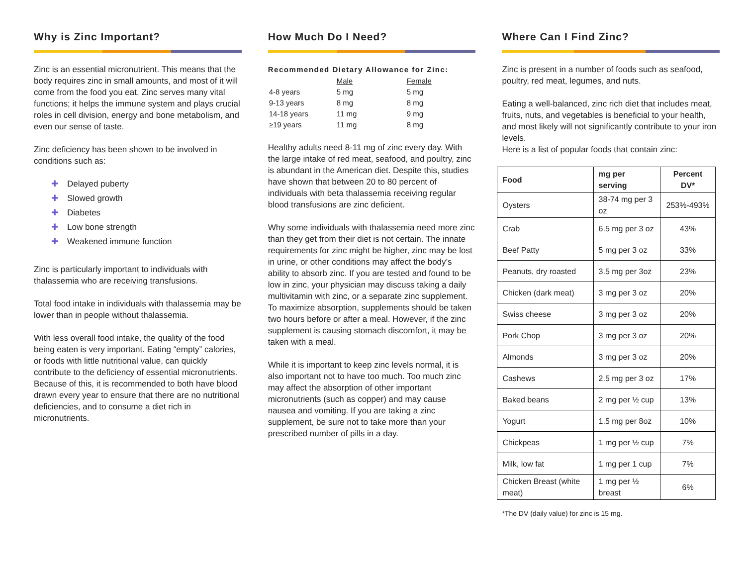Why is Zinc Important?
Zinc is an essential micronutrient. This means that the body requires zinc in small amounts, and most of it will come from the food you eat. Zinc serves many vital functions; it helps the immune system and plays crucial roles in cell division, energy and bone metabolism, and even our sense of taste.
Zinc deficiency has been shown to be involved in conditions such as:
✚ Delayed puberty
✚ Slowed growth
✚ Diabetes
✚ Low bone strength
✚ Weakened immune function
Zinc is particularly important to individuals with thalassemia who are receiving transfusions.
Total food intake in individuals with thalassemia may be lower than in people without thalassemia.
With less overall food intake, the quality of the food being eaten is very important. Eating “empty” calories, or foods with little nutritional value, can quickly contribute to the deficiency of essential micronutrients. Because of this, it is recommended to both have blood drawn every year to ensure that there are no nutritional deficiencies, and to consume a diet rich in micronutrients.
How Much Do I Need?
Recommended Dietary Allowance for Zinc:
| | Male | Female |
| 4-8 years | 5 mg | 5 mg |
| 9-13 years | 8 mg | 8 mg |
| 14-18 years | 11 mg | 9 mg |
| ≥19 years | 11 mg | 8 mg |
Healthy adults need 8-11 mg of zinc every day. With the large intake of red meat, seafood, and poultry, zinc is abundant in the American diet. Despite this, studies have shown that between 20 to 80 percent of individuals with beta thalassemia receiving regular blood transfusions are zinc deficient.
Why some individuals with thalassemia need more zinc than they get from their diet is not certain. The innate requirements for zinc might be higher, zinc may be lost in urine, or other conditions may affect the body’s ability to absorb zinc. If you are tested and found to be low in zinc, your physician may discuss taking a daily multivitamin with zinc, or a separate zinc supplement. To maximize absorption, supplements should be taken two hours before or after a meal. However, if the zinc supplement is causing stomach discomfort, it may be taken with a meal.
While it is important to keep zinc levels normal, it is also important not to have too much. Too much zinc may affect the absorption of other important micronutrients (such as copper) and may cause nausea and vomiting. If you are taking a zinc supplement, be sure not to take more than your prescribed number of pills in a day.
Where Can I Find Zinc?
Zinc is present in a number of foods such as seafood, poultry, red meat, legumes, and nuts.
Eating a well-balanced, zinc rich diet that includes meat, fruits, nuts, and vegetables is beneficial to your health, and most likely will not significantly contribute to your iron levels.
Here is a list of popular foods that contain zinc:
| Food | mg per serving | Percent DV* |
| --- | --- | --- |
| Oysters | 38-74 mg per 3 oz | 253%-493% |
| Crab | 6.5 mg per 3 oz | 43% |
| Beef Patty | 5 mg per 3 oz | 33% |
| Peanuts, dry roasted | 3.5 mg per 3oz | 23% |
| Chicken (dark meat) | 3 mg per 3 oz | 20% |
| Swiss cheese | 3 mg per 3 oz | 20% |
| Pork Chop | 3 mg per 3 oz | 20% |
| Almonds | 3 mg per 3 oz | 20% |
| Cashews | 2.5 mg per 3 oz | 17% |
| Baked beans | 2 mg per ½ cup | 13% |
| Yogurt | 1.5 mg per 8oz | 10% |
| Chickpeas | 1 mg per ½ cup | 7% |
| Milk, low fat | 1 mg per 1 cup | 7% |
| Chicken Breast (white meat) | 1 mg per ½ breast | 6% |
*The DV (daily value) for zinc is 15 mg.